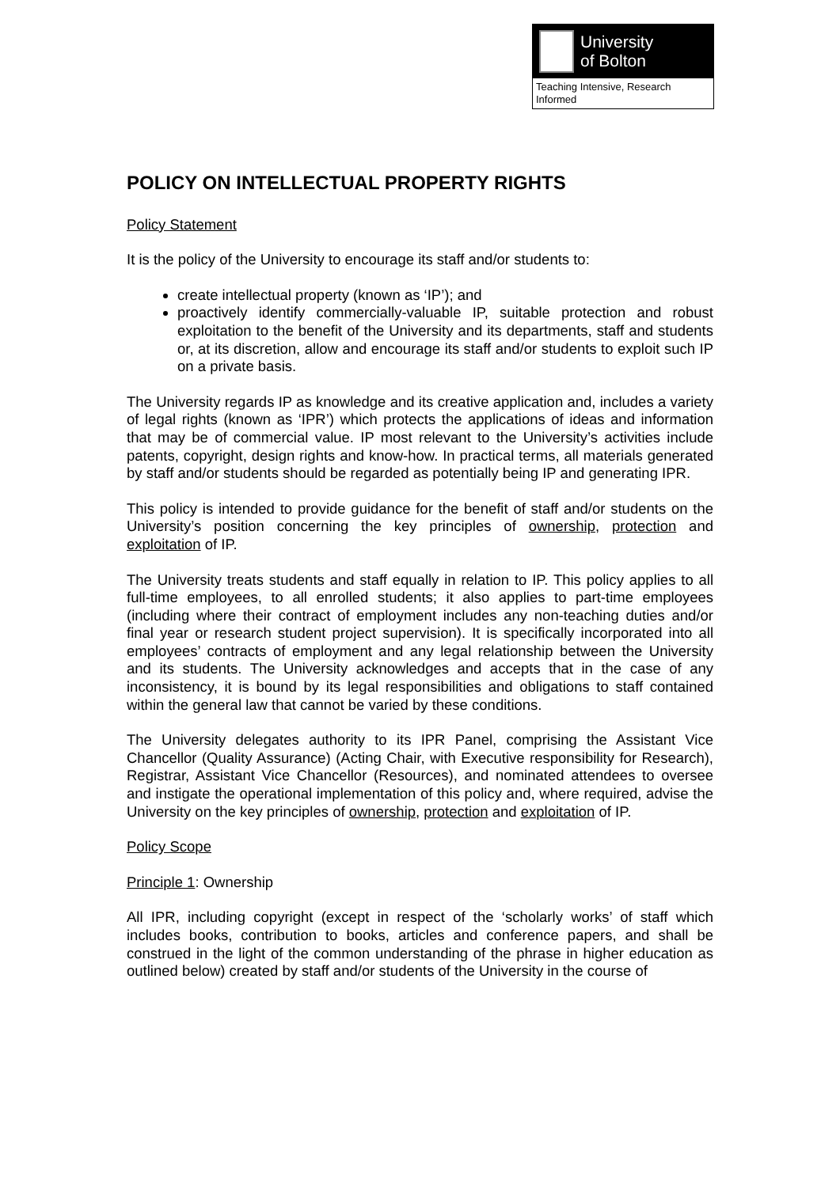University
of Bolton
Teaching Intensive, Research Informed
POLICY ON INTELLECTUAL PROPERTY RIGHTS
Policy Statement
It is the policy of the University to encourage its staff and/or students to:
create intellectual property (known as ‘IP’); and
proactively identify commercially-valuable IP, suitable protection and robust exploitation to the benefit of the University and its departments, staff and students or, at its discretion, allow and encourage its staff and/or students to exploit such IP on a private basis.
The University regards IP as knowledge and its creative application and, includes a variety of legal rights (known as ‘IPR’) which protects the applications of ideas and information that may be of commercial value. IP most relevant to the University’s activities include patents, copyright, design rights and know-how. In practical terms, all materials generated by staff and/or students should be regarded as potentially being IP and generating IPR.
This policy is intended to provide guidance for the benefit of staff and/or students on the University’s position concerning the key principles of ownership, protection and exploitation of IP.
The University treats students and staff equally in relation to IP. This policy applies to all full-time employees, to all enrolled students; it also applies to part-time employees (including where their contract of employment includes any non-teaching duties and/or final year or research student project supervision). It is specifically incorporated into all employees’ contracts of employment and any legal relationship between the University and its students. The University acknowledges and accepts that in the case of any inconsistency, it is bound by its legal responsibilities and obligations to staff contained within the general law that cannot be varied by these conditions.
The University delegates authority to its IPR Panel, comprising the Assistant Vice Chancellor (Quality Assurance) (Acting Chair, with Executive responsibility for Research), Registrar, Assistant Vice Chancellor (Resources), and nominated attendees to oversee and instigate the operational implementation of this policy and, where required, advise the University on the key principles of ownership, protection and exploitation of IP.
Policy Scope
Principle 1: Ownership
All IPR, including copyright (except in respect of the ‘scholarly works’ of staff which includes books, contribution to books, articles and conference papers, and shall be construed in the light of the common understanding of the phrase in higher education as outlined below) created by staff and/or students of the University in the course of